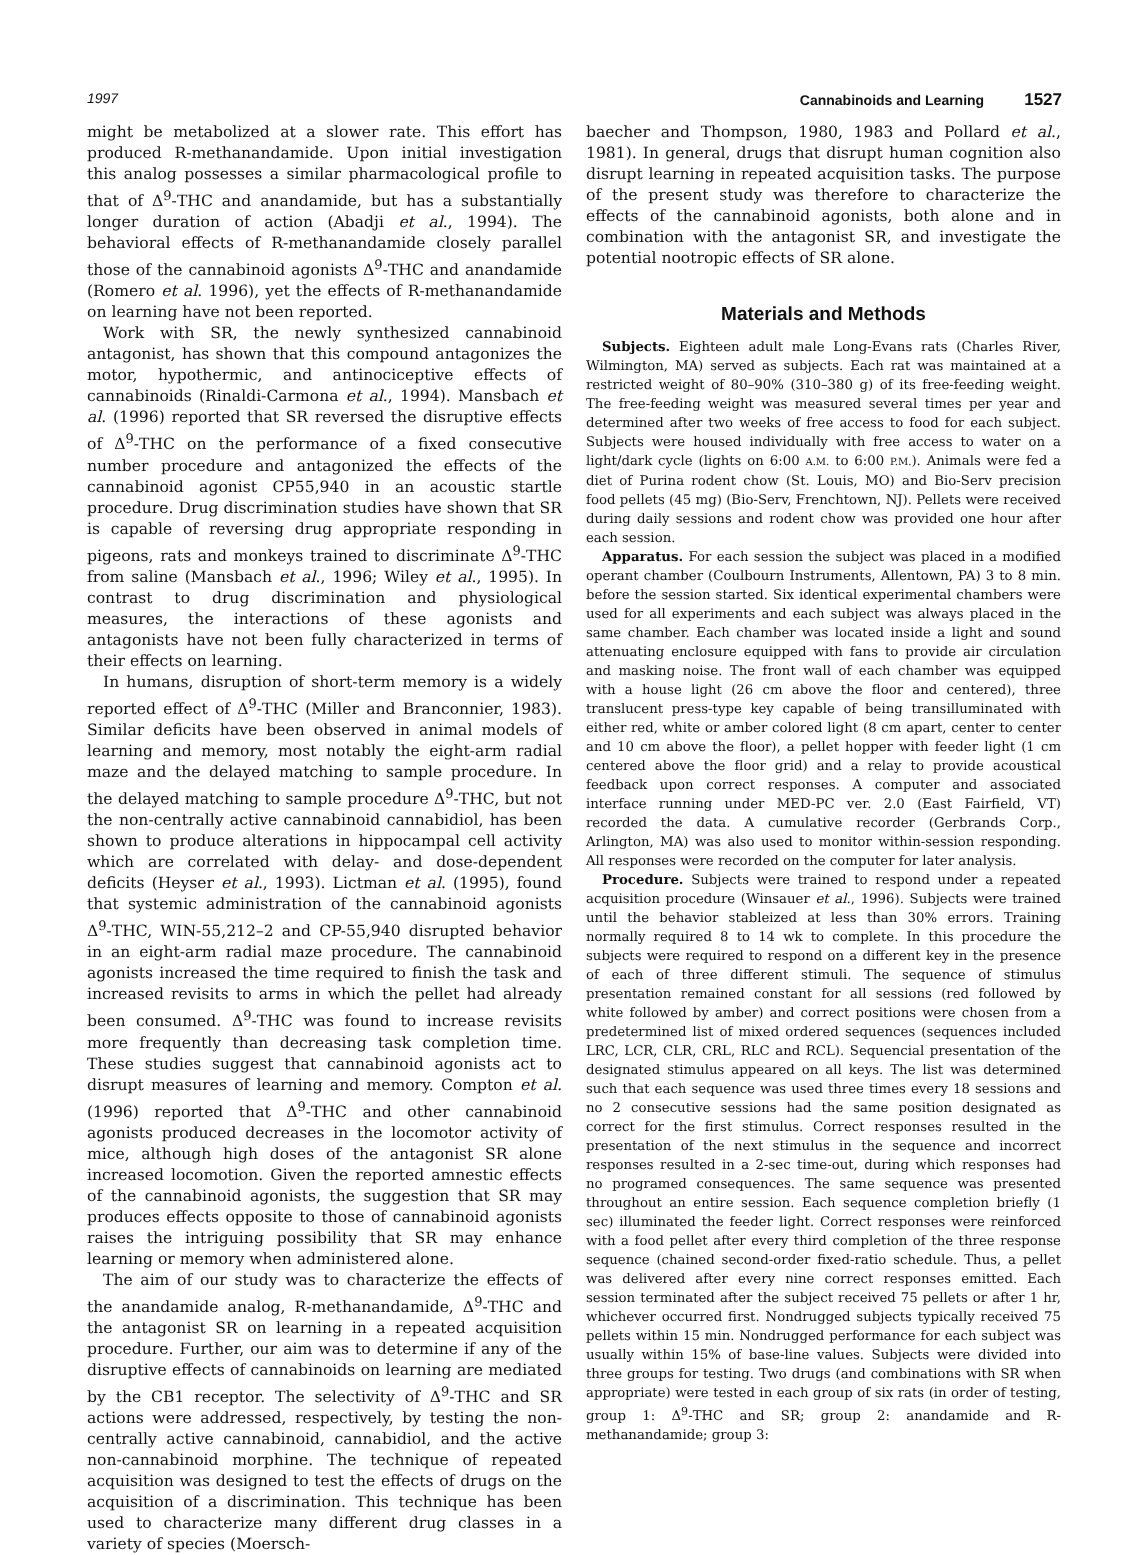1997 Cannabinoids and Learning 1527
might be metabolized at a slower rate. This effort has produced R-methanandamide. Upon initial investigation this analog possesses a similar pharmacological profile to that of Δ<sup>9</sup>-THC and anandamide, but has a substantially longer duration of action (Abadji et al., 1994). The behavioral effects of R-methanandamide closely parallel those of the cannabinoid agonists Δ<sup>9</sup>-THC and anandamide (Romero et al. 1996), yet the effects of R-methanandamide on learning have not been reported.
Work with SR, the newly synthesized cannabinoid antagonist, has shown that this compound antagonizes the motor, hypothermic, and antinociceptive effects of cannabinoids (Rinaldi-Carmona et al., 1994). Mansbach et al. (1996) reported that SR reversed the disruptive effects of Δ<sup>9</sup>-THC on the performance of a fixed consecutive number procedure and antagonized the effects of the cannabinoid agonist CP55,940 in an acoustic startle procedure. Drug discrimination studies have shown that SR is capable of reversing drug appropriate responding in pigeons, rats and monkeys trained to discriminate Δ<sup>9</sup>-THC from saline (Mansbach et al., 1996; Wiley et al., 1995). In contrast to drug discrimination and physiological measures, the interactions of these agonists and antagonists have not been fully characterized in terms of their effects on learning.
In humans, disruption of short-term memory is a widely reported effect of Δ<sup>9</sup>-THC (Miller and Branconnier, 1983). Similar deficits have been observed in animal models of learning and memory, most notably the eight-arm radial maze and the delayed matching to sample procedure. In the delayed matching to sample procedure Δ<sup>9</sup>-THC, but not the non-centrally active cannabinoid cannabidiol, has been shown to produce alterations in hippocampal cell activity which are correlated with delay- and dose-dependent deficits (Heyser et al., 1993). Lictman et al. (1995), found that systemic administration of the cannabinoid agonists Δ<sup>9</sup>-THC, WIN-55,212–2 and CP-55,940 disrupted behavior in an eight-arm radial maze procedure. The cannabinoid agonists increased the time required to finish the task and increased revisits to arms in which the pellet had already been consumed. Δ<sup>9</sup>-THC was found to increase revisits more frequently than decreasing task completion time. These studies suggest that cannabinoid agonists act to disrupt measures of learning and memory. Compton et al. (1996) reported that Δ<sup>9</sup>-THC and other cannabinoid agonists produced decreases in the locomotor activity of mice, although high doses of the antagonist SR alone increased locomotion. Given the reported amnestic effects of the cannabinoid agonists, the suggestion that SR may produces effects opposite to those of cannabinoid agonists raises the intriguing possibility that SR may enhance learning or memory when administered alone.
The aim of our study was to characterize the effects of the anandamide analog, R-methanandamide, Δ<sup>9</sup>-THC and the antagonist SR on learning in a repeated acquisition procedure. Further, our aim was to determine if any of the disruptive effects of cannabinoids on learning are mediated by the CB1 receptor. The selectivity of Δ<sup>9</sup>-THC and SR actions were addressed, respectively, by testing the non-centrally active cannabinoid, cannabidiol, and the active non-cannabinoid morphine. The technique of repeated acquisition was designed to test the effects of drugs on the acquisition of a discrimination. This technique has been used to characterize many different drug classes in a variety of species (Moersch-
baecher and Thompson, 1980, 1983 and Pollard et al., 1981). In general, drugs that disrupt human cognition also disrupt learning in repeated acquisition tasks. The purpose of the present study was therefore to characterize the effects of the cannabinoid agonists, both alone and in combination with the antagonist SR, and investigate the potential nootropic effects of SR alone.
Materials and Methods
Subjects. Eighteen adult male Long-Evans rats (Charles River, Wilmington, MA) served as subjects. Each rat was maintained at a restricted weight of 80–90% (310–380 g) of its free-feeding weight. The free-feeding weight was measured several times per year and determined after two weeks of free access to food for each subject. Subjects were housed individually with free access to water on a light/dark cycle (lights on 6:00 A.M. to 6:00 P.M.). Animals were fed a diet of Purina rodent chow (St. Louis, MO) and Bio-Serv precision food pellets (45 mg) (Bio-Serv, Frenchtown, NJ). Pellets were received during daily sessions and rodent chow was provided one hour after each session.
Apparatus. For each session the subject was placed in a modified operant chamber (Coulbourn Instruments, Allentown, PA) 3 to 8 min. before the session started. Six identical experimental chambers were used for all experiments and each subject was always placed in the same chamber. Each chamber was located inside a light and sound attenuating enclosure equipped with fans to provide air circulation and masking noise. The front wall of each chamber was equipped with a house light (26 cm above the floor and centered), three translucent press-type key capable of being transilluminated with either red, white or amber colored light (8 cm apart, center to center and 10 cm above the floor), a pellet hopper with feeder light (1 cm centered above the floor grid) and a relay to provide acoustical feedback upon correct responses. A computer and associated interface running under MED-PC ver. 2.0 (East Fairfield, VT) recorded the data. A cumulative recorder (Gerbrands Corp., Arlington, MA) was also used to monitor within-session responding. All responses were recorded on the computer for later analysis.
Procedure. Subjects were trained to respond under a repeated acquisition procedure (Winsauer et al., 1996). Subjects were trained until the behavior stableized at less than 30% errors. Training normally required 8 to 14 wk to complete. In this procedure the subjects were required to respond on a different key in the presence of each of three different stimuli. The sequence of stimulus presentation remained constant for all sessions (red followed by white followed by amber) and correct positions were chosen from a predetermined list of mixed ordered sequences (sequences included LRC, LCR, CLR, CRL, RLC and RCL). Sequencial presentation of the designated stimulus appeared on all keys. The list was determined such that each sequence was used three times every 18 sessions and no 2 consecutive sessions had the same position designated as correct for the first stimulus. Correct responses resulted in the presentation of the next stimulus in the sequence and incorrect responses resulted in a 2-sec time-out, during which responses had no programed consequences. The same sequence was presented throughout an entire session. Each sequence completion briefly (1 sec) illuminated the feeder light. Correct responses were reinforced with a food pellet after every third completion of the three response sequence (chained second-order fixed-ratio schedule. Thus, a pellet was delivered after every nine correct responses emitted. Each session terminated after the subject received 75 pellets or after 1 hr, whichever occurred first. Nondrugged subjects typically received 75 pellets within 15 min. Nondrugged performance for each subject was usually within 15% of base-line values. Subjects were divided into three groups for testing. Two drugs (and combinations with SR when appropriate) were tested in each group of six rats (in order of testing, group 1: Δ<sup>9</sup>-THC and SR; group 2: anandamide and R-methanandamide; group 3: